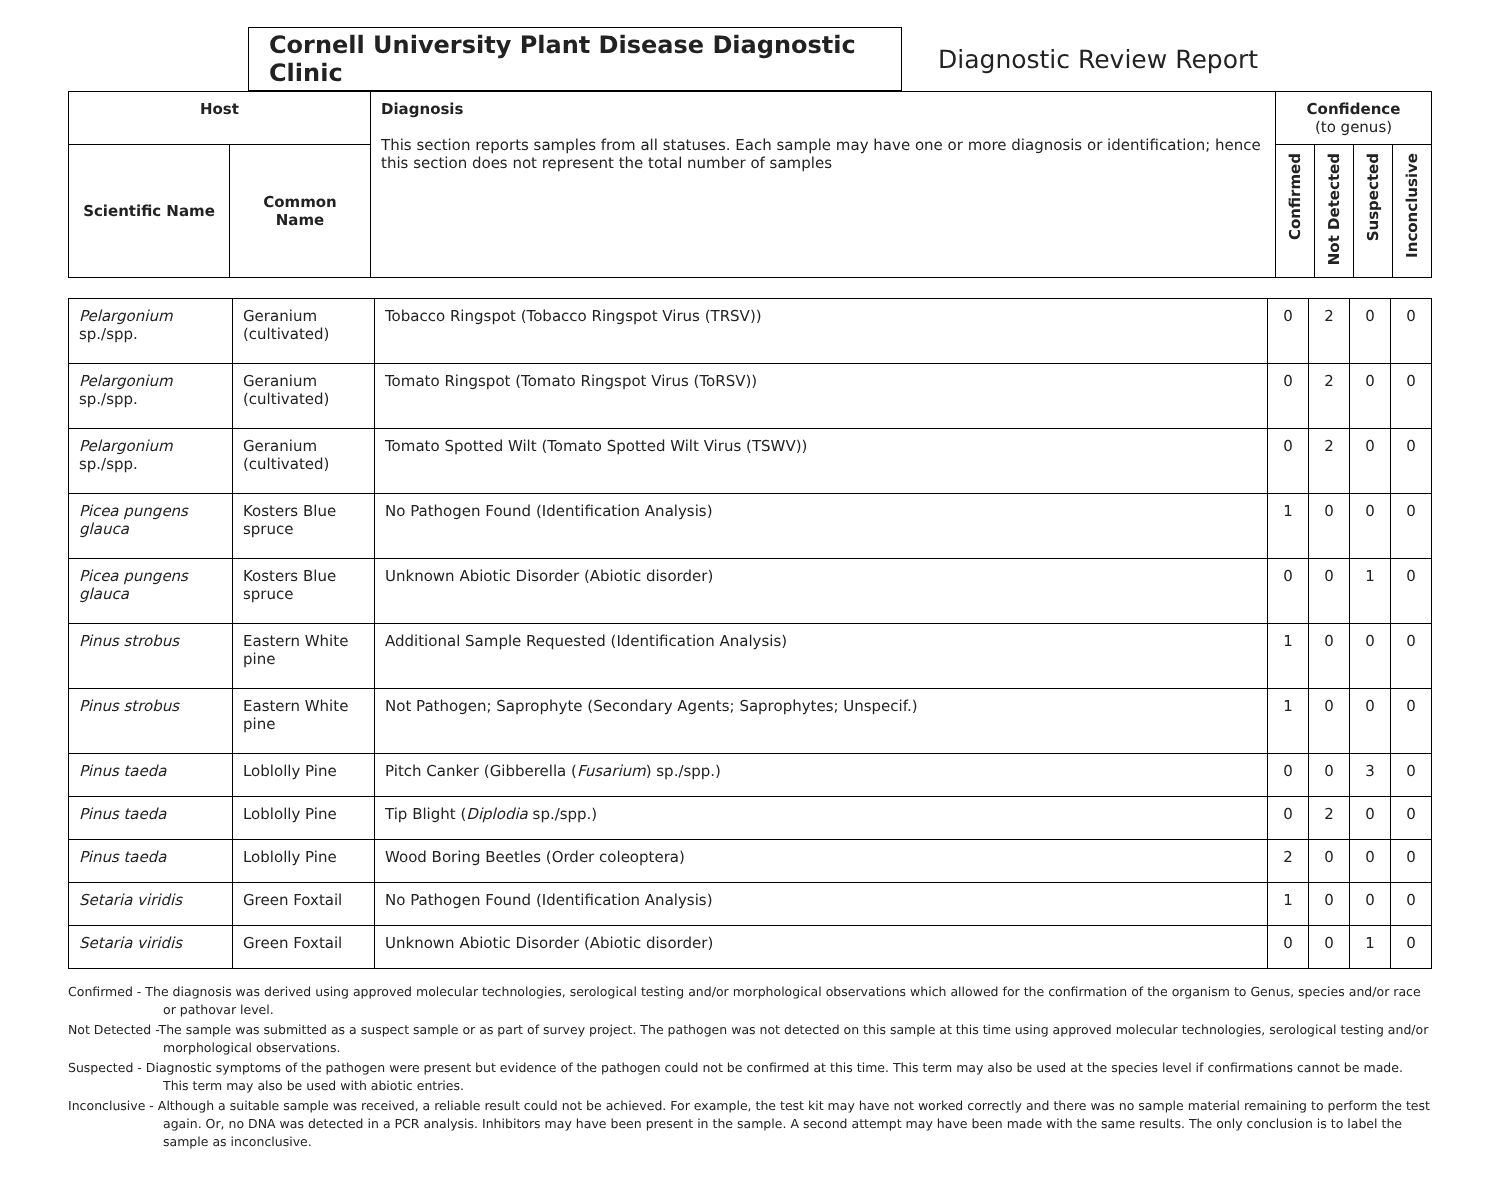Cornell University Plant Disease Diagnostic Clinic
Diagnostic Review Report
| Host | | Diagnosis This section reports samples from all statuses. Each sample may have one or more diagnosis or identification; hence this section does not represent the total number of samples | Confidence (to genus) | | | |
| --- | --- | --- | --- | --- | --- | --- |
| Scientific Name | Common Name | | Confirmed | Not Detected | Suspected | Inconclusive |
| Pelargonium sp./spp. | Geranium (cultivated) | Tobacco Ringspot (Tobacco Ringspot Virus (TRSV)) | 0 | 2 | 0 | 0 |
| Pelargonium sp./spp. | Geranium (cultivated) | Tomato Ringspot (Tomato Ringspot Virus (ToRSV)) | 0 | 2 | 0 | 0 |
| Pelargonium sp./spp. | Geranium (cultivated) | Tomato Spotted Wilt (Tomato Spotted Wilt Virus (TSWV)) | 0 | 2 | 0 | 0 |
| Picea pungens glauca | Kosters Blue spruce | No Pathogen Found (Identification Analysis) | 1 | 0 | 0 | 0 |
| Picea pungens glauca | Kosters Blue spruce | Unknown Abiotic Disorder (Abiotic disorder) | 0 | 0 | 1 | 0 |
| Pinus strobus | Eastern White pine | Additional Sample Requested (Identification Analysis) | 1 | 0 | 0 | 0 |
| Pinus strobus | Eastern White pine | Not Pathogen; Saprophyte (Secondary Agents; Saprophytes; Unspecif.) | 1 | 0 | 0 | 0 |
| Pinus taeda | Loblolly Pine | Pitch Canker (Gibberella ( Fusarium ) sp./spp.) | 0 | 0 | 3 | 0 |
| Pinus taeda | Loblolly Pine | Tip Blight ( Diplodia sp./spp.) | 0 | 2 | 0 | 0 |
| Pinus taeda | Loblolly Pine | Wood Boring Beetles (Order coleoptera) | 2 | 0 | 0 | 0 |
| Setaria viridis | Green Foxtail | No Pathogen Found (Identification Analysis) | 1 | 0 | 0 | 0 |
| Setaria viridis | Green Foxtail | Unknown Abiotic Disorder (Abiotic disorder) | 0 | 0 | 1 | 0 |
Confirmed - The diagnosis was derived using approved molecular technologies, serological testing and/or morphological observations which allowed for the confirmation of the organism to Genus, species and/or race or pathovar level.
Not Detected -The sample was submitted as a suspect sample or as part of survey project. The pathogen was not detected on this sample at this time using approved molecular technologies, serological testing and/or morphological observations.
Suspected - Diagnostic symptoms of the pathogen were present but evidence of the pathogen could not be confirmed at this time. This term may also be used at the species level if confirmations cannot be made. This term may also be used with abiotic entries.
Inconclusive - Although a suitable sample was received, a reliable result could not be achieved. For example, the test kit may have not worked correctly and there was no sample material remaining to perform the test again. Or, no DNA was detected in a PCR analysis. Inhibitors may have been present in the sample. A second attempt may have been made with the same results. The only conclusion is to label the sample as inconclusive.